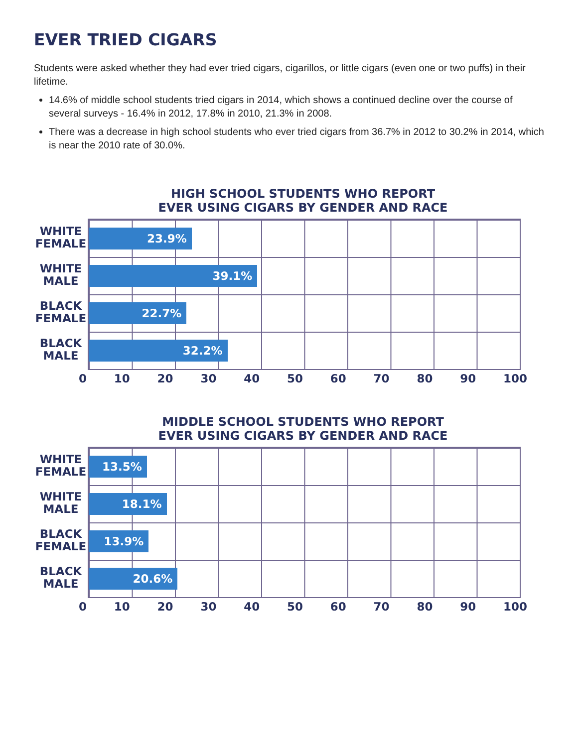EVER TRIED CIGARS
Students were asked whether they had ever tried cigars, cigarillos, or little cigars (even one or two puffs) in their lifetime.
14.6% of middle school students tried cigars in 2014, which shows a continued decline over the course of several surveys - 16.4% in 2012, 17.8% in 2010, 21.3% in 2008.
There was a decrease in high school students who ever tried cigars from 36.7% in 2012 to 30.2% in 2014, which is near the 2010 rate of 30.0%.
HIGH SCHOOL STUDENTS WHO REPORT EVER USING CIGARS BY GENDER AND RACE
WHITE
FEMALE
WHITE
MALE
BLACK
FEMALE
BLACK
MALE
23.9%
39.1%
22.7%
32.2%
0 10 20 30 40 50 60 70 80 90 100
MIDDLE SCHOOL STUDENTS WHO REPORT EVER USING CIGARS BY GENDER AND RACE
WHITE
FEMALE
WHITE
MALE
BLACK
FEMALE
BLACK
MALE
13.5%
18.1%
13.9%
20.6%
0 10 20 30 40 50 60 70 80 90 100